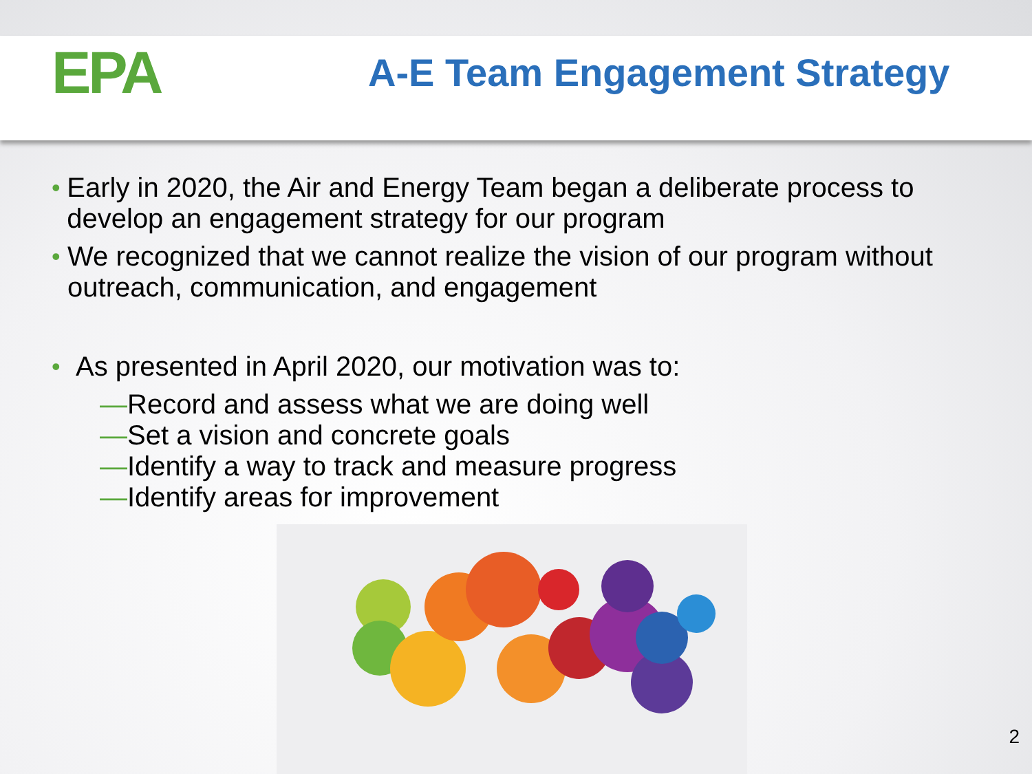EPA
A-E Team Engagement Strategy
• Early in 2020, the Air and Energy Team began a deliberate process to develop an engagement strategy for our program
• We recognized that we cannot realize the vision of our program without outreach, communication, and engagement
• As presented in April 2020, our motivation was to:
—Record and assess what we are doing well
—Set a vision and concrete goals
—Identify a way to track and measure progress
—Identify areas for improvement
2